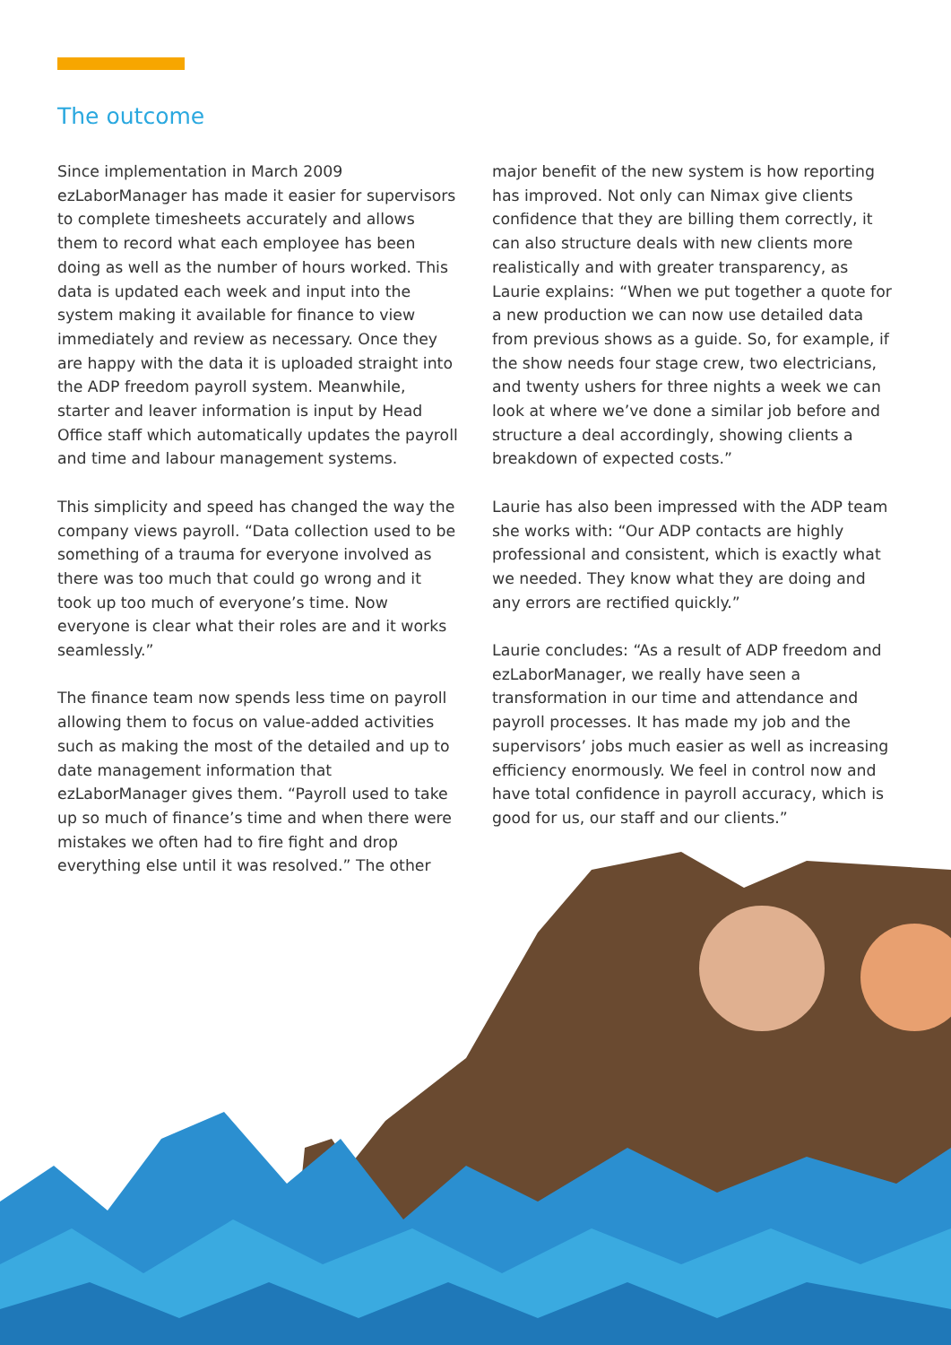The outcome
Since implementation in March 2009 ezLaborManager has made it easier for supervisors to complete timesheets accurately and allows them to record what each employee has been doing as well as the number of hours worked. This data is updated each week and input into the system making it available for finance to view immediately and review as necessary. Once they are happy with the data it is uploaded straight into the ADP freedom payroll system. Meanwhile, starter and leaver information is input by Head Office staff which automatically updates the payroll and time and labour management systems.
This simplicity and speed has changed the way the company views payroll. “Data collection used to be something of a trauma for everyone involved as there was too much that could go wrong and it took up too much of everyone’s time. Now everyone is clear what their roles are and it works seamlessly.”
The finance team now spends less time on payroll allowing them to focus on value-added activities such as making the most of the detailed and up to date management information that ezLaborManager gives them. “Payroll used to take up so much of finance’s time and when there were mistakes we often had to fire fight and drop everything else until it was resolved.” The other
major benefit of the new system is how reporting has improved. Not only can Nimax give clients confidence that they are billing them correctly, it can also structure deals with new clients more realistically and with greater transparency, as Laurie explains: “When we put together a quote for a new production we can now use detailed data from previous shows as a guide. So, for example, if the show needs four stage crew, two electricians, and twenty ushers for three nights a week we can look at where we’ve done a similar job before and structure a deal accordingly, showing clients a breakdown of expected costs.”
Laurie has also been impressed with the ADP team she works with: “Our ADP contacts are highly professional and consistent, which is exactly what we needed. They know what they are doing and any errors are rectified quickly.”
Laurie concludes: “As a result of ADP freedom and ezLaborManager, we really have seen a transformation in our time and attendance and payroll processes. It has made my job and the supervisors’ jobs much easier as well as increasing efficiency enormously. We feel in control now and have total confidence in payroll accuracy, which is good for us, our staff and our clients.”